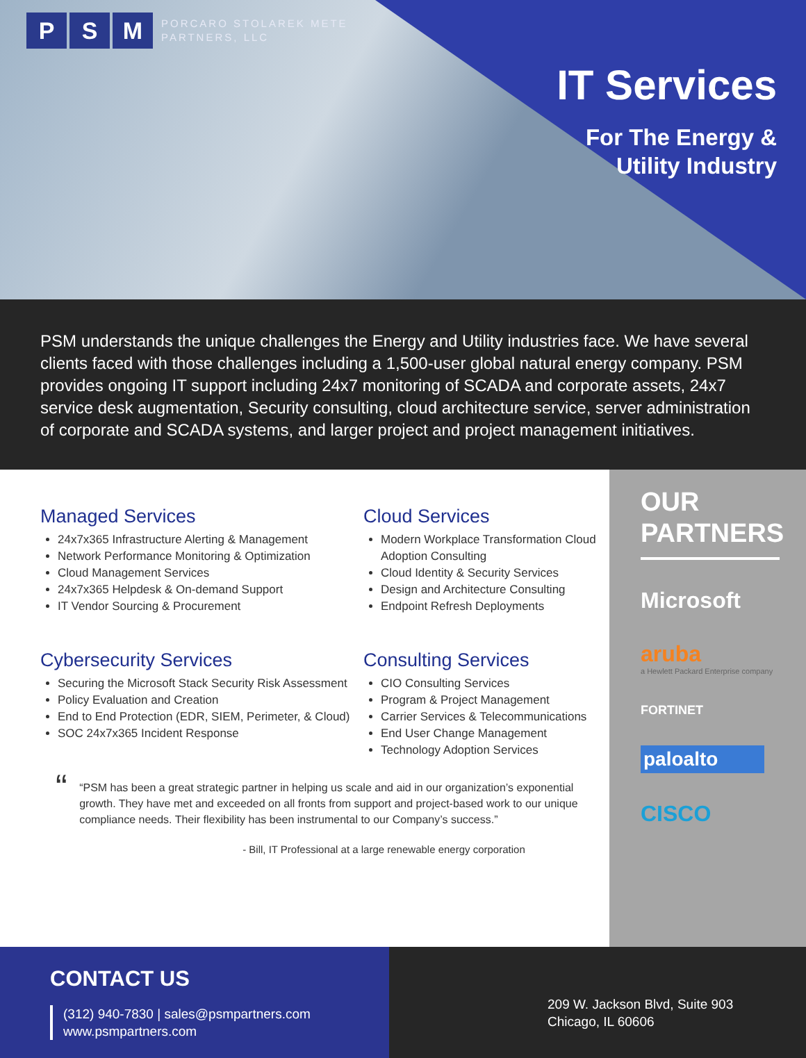P S M PORCARO STOLAREK METE
PARTNERS, LLC
IT Services
For The Energy &
Utility Industry
PSM understands the unique challenges the Energy and Utility industries face. We have several clients faced with those challenges including a 1,500-user global natural energy company. PSM provides ongoing IT support including 24x7 monitoring of SCADA and corporate assets, 24x7 service desk augmentation, Security consulting, cloud architecture service, server administration of corporate and SCADA systems, and larger project and project management initiatives.
Managed Services
24x7x365 Infrastructure Alerting & Management
Network Performance Monitoring & Optimization
Cloud Management Services
24x7x365 Helpdesk & On-demand Support
IT Vendor Sourcing & Procurement
Cloud Services
Modern Workplace Transformation Cloud Adoption Consulting
Cloud Identity & Security Services
Design and Architecture Consulting
Endpoint Refresh Deployments
Cybersecurity Services
Securing the Microsoft Stack Security Risk Assessment
Policy Evaluation and Creation
End to End Protection (EDR, SIEM, Perimeter, & Cloud)
SOC 24x7x365 Incident Response
Consulting Services
CIO Consulting Services
Program & Project Management
Carrier Services & Telecommunications
End User Change Management
Technology Adoption Services
“
“PSM has been a great strategic partner in helping us scale and aid in our organization’s exponential growth. They have met and exceeded on all fronts from support and project-based work to our unique compliance needs. Their flexibility has been instrumental to our Company’s success.”
- Bill, IT Professional at a large renewable energy corporation
OUR PARTNERS
Microsoft
aruba
a Hewlett Packard Enterprise company
FORTINET
paloalto
CISCO
CONTACT US
(312) 940-7830 | sales@psmpartners.com
www.psmpartners.com
209 W. Jackson Blvd, Suite 903
Chicago, IL 60606